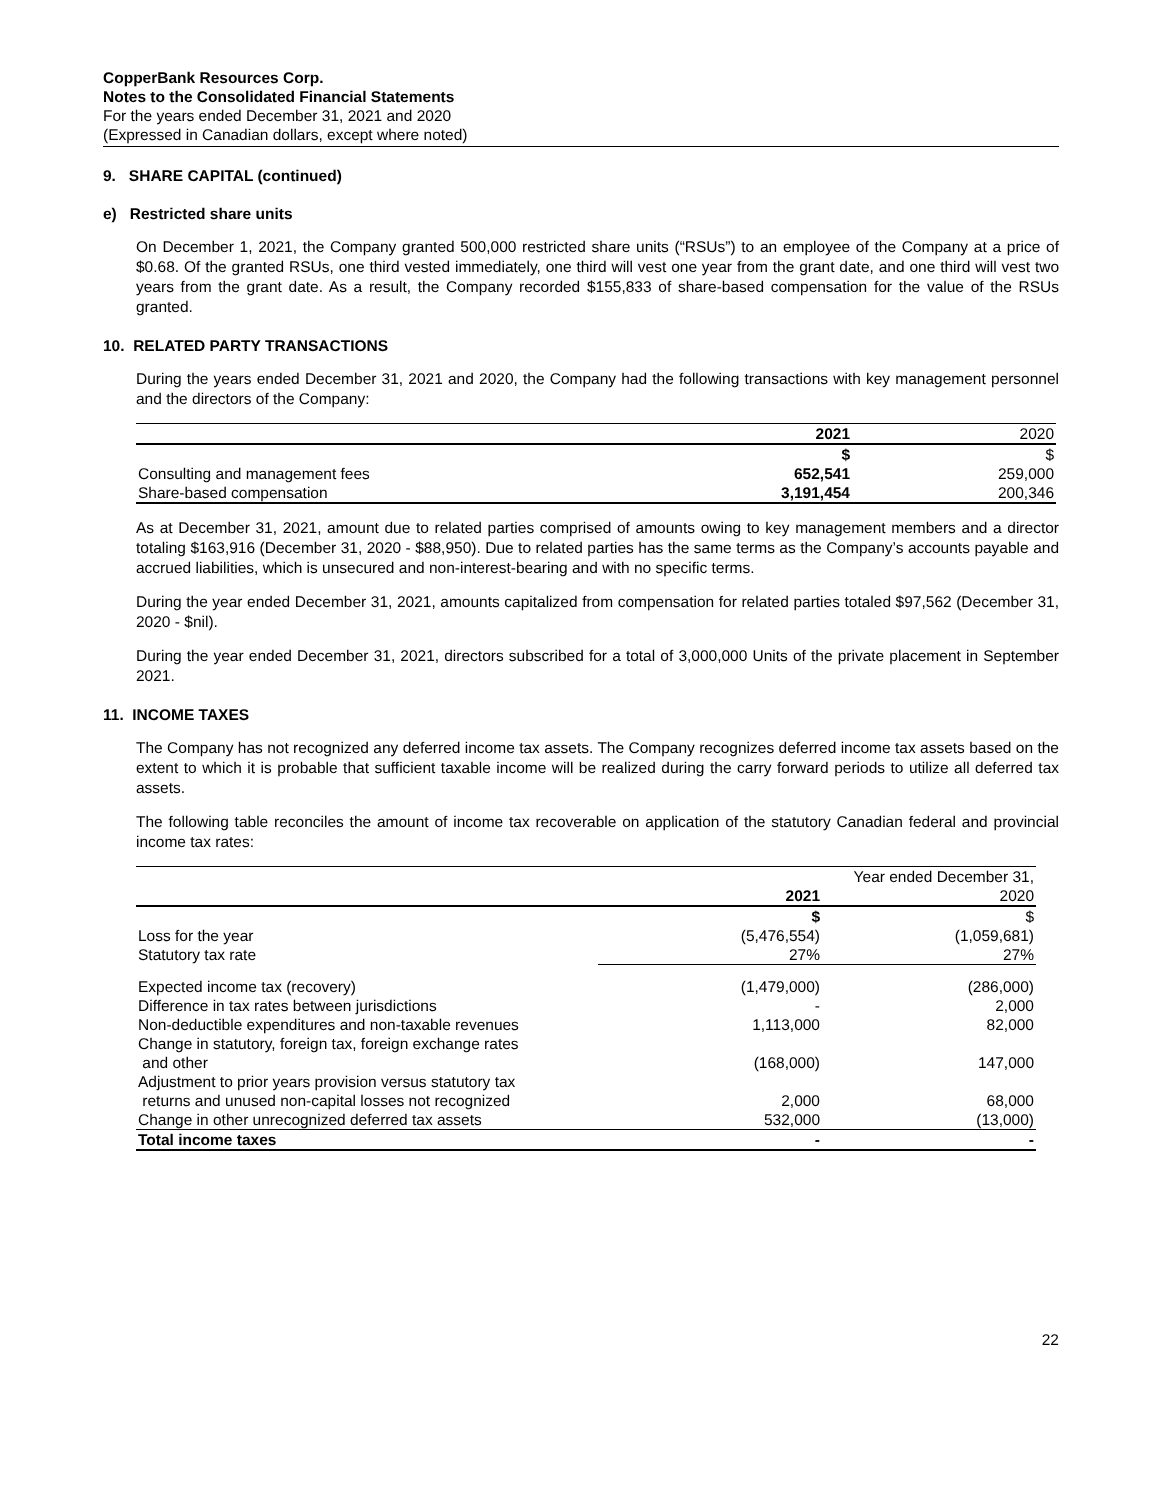CopperBank Resources Corp.
Notes to the Consolidated Financial Statements
For the years ended December 31, 2021 and 2020
(Expressed in Canadian dollars, except where noted)
9. SHARE CAPITAL (continued)
e) Restricted share units
On December 1, 2021, the Company granted 500,000 restricted share units (“RSUs”) to an employee of the Company at a price of $0.68. Of the granted RSUs, one third vested immediately, one third will vest one year from the grant date, and one third will vest two years from the grant date. As a result, the Company recorded $155,833 of share-based compensation for the value of the RSUs granted.
10. RELATED PARTY TRANSACTIONS
During the years ended December 31, 2021 and 2020, the Company had the following transactions with key management personnel and the directors of the Company:
| | 2021 | 2020 |
| --- | --- | --- |
| | $ | $ |
| Consulting and management fees | 652,541 | 259,000 |
| Share-based compensation | 3,191,454 | 200,346 |
As at December 31, 2021, amount due to related parties comprised of amounts owing to key management members and a director totaling $163,916 (December 31, 2020 - $88,950). Due to related parties has the same terms as the Company’s accounts payable and accrued liabilities, which is unsecured and non-interest-bearing and with no specific terms.
During the year ended December 31, 2021, amounts capitalized from compensation for related parties totaled $97,562 (December 31, 2020 - $nil).
During the year ended December 31, 2021, directors subscribed for a total of 3,000,000 Units of the private placement in September 2021.
11. INCOME TAXES
The Company has not recognized any deferred income tax assets. The Company recognizes deferred income tax assets based on the extent to which it is probable that sufficient taxable income will be realized during the carry forward periods to utilize all deferred tax assets.
The following table reconciles the amount of income tax recoverable on application of the statutory Canadian federal and provincial income tax rates:
| | | Year ended December 31, |
| --- | --- | --- |
| | 2021 | 2020 |
| | $ | $ |
| Loss for the year | (5,476,554) | (1,059,681) |
| Statutory tax rate | 27% | 27% |
| Expected income tax (recovery) | (1,479,000) | (286,000) |
| Difference in tax rates between jurisdictions | - | 2,000 |
| Non-deductible expenditures and non-taxable revenues | 1,113,000 | 82,000 |
| Change in statutory, foreign tax, foreign exchange rates and other | (168,000) | 147,000 |
| Adjustment to prior years provision versus statutory tax returns and unused non-capital losses not recognized | 2,000 | 68,000 |
| Change in other unrecognized deferred tax assets | 532,000 | (13,000) |
| Total income taxes | - | - |
22